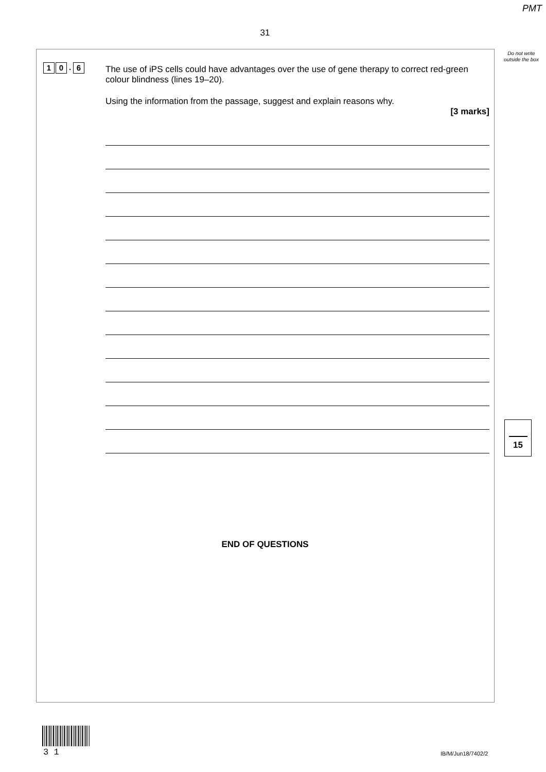PMT
31
Do not write outside the box
1 0. 6
The use of iPS cells could have advantages over the use of gene therapy to correct red-green colour blindness (lines 19–20).
Using the information from the passage, suggest and explain reasons why.
[3 marks]
15
END OF QUESTIONS
3 1 IB/M/Jun18/7402/2